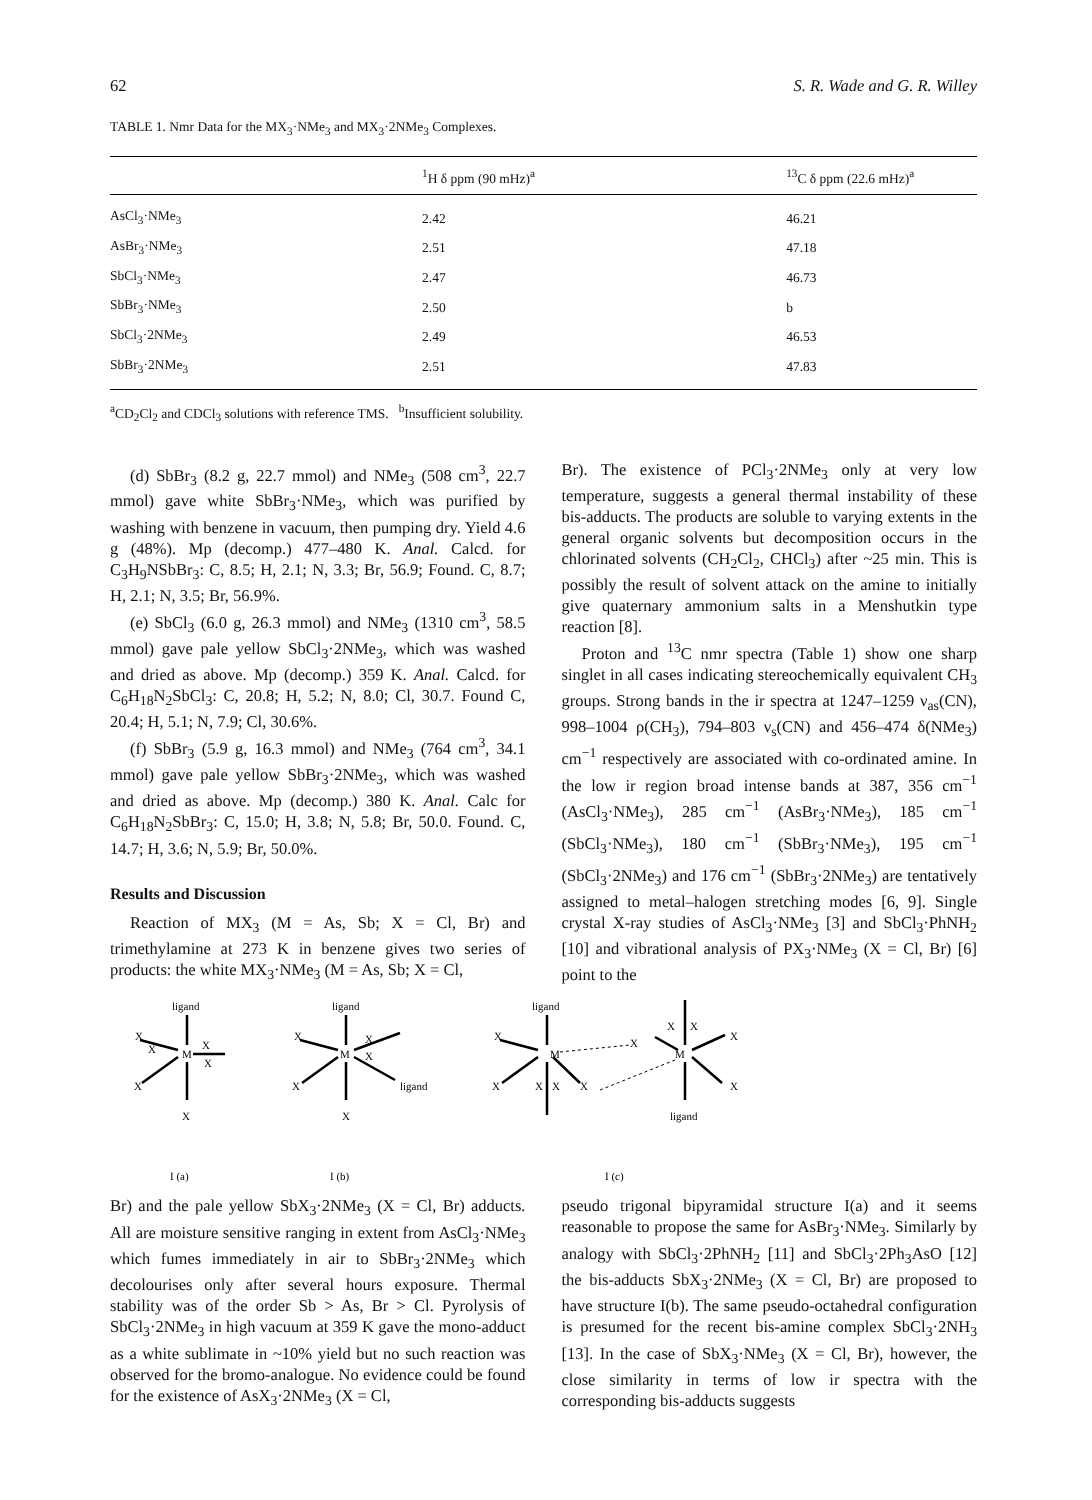62 S. R. Wade and G. R. Willey
TABLE 1. Nmr Data for the MX<sub>3</sub>·NMe<sub>3</sub> and MX<sub>3</sub>·2NMe<sub>3</sub> Complexes.
| | <sup>1</sup>H δ ppm (90 mHz)<sup>a</sup> | <sup>13</sup>C δ ppm (22.6 mHz)<sup>a</sup> |
| --- | --- | --- |
| AsCl<sub>3</sub>·NMe<sub>3</sub> | 2.42 | 46.21 |
| AsBr<sub>3</sub>·NMe<sub>3</sub> | 2.51 | 47.18 |
| SbCl<sub>3</sub>·NMe<sub>3</sub> | 2.47 | 46.73 |
| SbBr<sub>3</sub>·NMe<sub>3</sub> | 2.50 | b |
| SbCl<sub>3</sub>·2NMe<sub>3</sub> | 2.49 | 46.53 |
| SbBr<sub>3</sub>·2NMe<sub>3</sub> | 2.51 | 47.83 |
<sup>a</sup> CD<sub>2</sub>Cl<sub>2</sub> and CDCl<sub>3</sub> solutions with reference TMS. <sup>b</sup>Insufficient solubility.
(d) SbBr<sub>3</sub> (8.2 g, 22.7 mmol) and NMe<sub>3</sub> (508 cm<sup>3</sup>, 22.7 mmol) gave white SbBr<sub>3</sub>·NMe<sub>3</sub>, which was purified by washing with benzene in vacuum, then pumping dry. Yield 4.6 g (48%). Mp (decomp.) 477–480 K. Anal. Calcd. for C<sub>3</sub>H<sub>9</sub>NSbBr<sub>3</sub>: C, 8.5; H, 2.1; N, 3.3; Br, 56.9; Found. C, 8.7; H, 2.1; N, 3.5; Br, 56.9%.
(e) SbCl<sub>3</sub> (6.0 g, 26.3 mmol) and NMe<sub>3</sub> (1310 cm<sup>3</sup>, 58.5 mmol) gave pale yellow SbCl<sub>3</sub>·2NMe<sub>3</sub>, which was washed and dried as above. Mp (decomp.) 359 K. Anal. Calcd. for C<sub>6</sub>H<sub>18</sub>N<sub>2</sub>SbCl<sub>3</sub>: C, 20.8; H, 5.2; N, 8.0; Cl, 30.7. Found C, 20.4; H, 5.1; N, 7.9; Cl, 30.6%.
(f) SbBr<sub>3</sub> (5.9 g, 16.3 mmol) and NMe<sub>3</sub> (764 cm<sup>3</sup>, 34.1 mmol) gave pale yellow SbBr<sub>3</sub>·2NMe<sub>3</sub>, which was washed and dried as above. Mp (decomp.) 380 K. Anal. Calc for C<sub>6</sub>H<sub>18</sub>N<sub>2</sub>SbBr<sub>3</sub>: C, 15.0; H, 3.8; N, 5.8; Br, 50.0. Found. C, 14.7; H, 3.6; N, 5.9; Br, 50.0%.
Results and Discussion
Reaction of MX<sub>3</sub> (M = As, Sb; X = Cl, Br) and trimethylamine at 273 K in benzene gives two series of products: the white MX<sub>3</sub>·NMe<sub>3</sub> (M = As, Sb; X = Cl,
Br). The existence of PCl<sub>3</sub>·2NMe<sub>3</sub> only at very low temperature, suggests a general thermal instability of these bis-adducts. The products are soluble to varying extents in the general organic solvents but decomposition occurs in the chlorinated solvents (CH<sub>2</sub>Cl<sub>2</sub>, CHCl<sub>3</sub>) after ~25 min. This is possibly the result of solvent attack on the amine to initially give quaternary ammonium salts in a Menshutkin type reaction [8].
Proton and <sup>13</sup>C nmr spectra (Table 1) show one sharp singlet in all cases indicating stereochemically equivalent CH<sub>3</sub> groups. Strong bands in the ir spectra at 1247–1259 ν<sub>as</sub>(CN), 998–1004 ρ(CH<sub>3</sub>), 794–803 ν<sub>s</sub>(CN) and 456–474 δ(NMe<sub>3</sub>) cm<sup>−1</sup> respectively are associated with co-ordinated amine. In the low ir region broad intense bands at 387, 356 cm<sup>−1</sup> (AsCl<sub>3</sub>·NMe<sub>3</sub>), 285 cm<sup>−1</sup> (AsBr<sub>3</sub>·NMe<sub>3</sub>), 185 cm<sup>−1</sup> (SbCl<sub>3</sub>·NMe<sub>3</sub>), 180 cm<sup>−1</sup> (SbBr<sub>3</sub>·NMe<sub>3</sub>), 195 cm<sup>−1</sup> (SbCl<sub>3</sub>·2NMe<sub>3</sub>) and 176 cm<sup>−1</sup> (SbBr<sub>3</sub>·2NMe<sub>3</sub>) are tentatively assigned to metal–halogen stretching modes [6, 9]. Single crystal X-ray studies of AsCl<sub>3</sub>·NMe<sub>3</sub> [3] and SbCl<sub>3</sub>·PhNH<sub>2</sub> [10] and vibrational analysis of PX<sub>3</sub>·NMe<sub>3</sub> (X = Cl, Br) [6] point to the
ligand
X
M
X
X
X
X
X
ligand
X
M
X
X
X
ligand
X
ligand
X
M
X
X
X
X
X
X
X
M
X
X
ligand
I (a)
I (b)
I (c)
Br) and the pale yellow SbX<sub>3</sub>·2NMe<sub>3</sub> (X = Cl, Br) adducts. All are moisture sensitive ranging in extent from AsCl<sub>3</sub>·NMe<sub>3</sub> which fumes immediately in air to SbBr<sub>3</sub>·2NMe<sub>3</sub> which decolourises only after several hours exposure. Thermal stability was of the order Sb > As, Br > Cl. Pyrolysis of SbCl<sub>3</sub>·2NMe<sub>3</sub> in high vacuum at 359 K gave the mono-adduct as a white sublimate in ~10% yield but no such reaction was observed for the bromo-analogue. No evidence could be found for the existence of AsX<sub>3</sub>·2NMe<sub>3</sub> (X = Cl,
pseudo trigonal bipyramidal structure I(a) and it seems reasonable to propose the same for AsBr<sub>3</sub>·NMe<sub>3</sub>. Similarly by analogy with SbCl<sub>3</sub>·2PhNH<sub>2</sub> [11] and SbCl<sub>3</sub>·2Ph<sub>3</sub>AsO [12] the bis-adducts SbX<sub>3</sub>·2NMe<sub>3</sub> (X = Cl, Br) are proposed to have structure I(b). The same pseudo-octahedral configuration is presumed for the recent bis-amine complex SbCl<sub>3</sub>·2NH<sub>3</sub> [13]. In the case of SbX<sub>3</sub>·NMe<sub>3</sub> (X = Cl, Br), however, the close similarity in terms of low ir spectra with the corresponding bis-adducts suggests